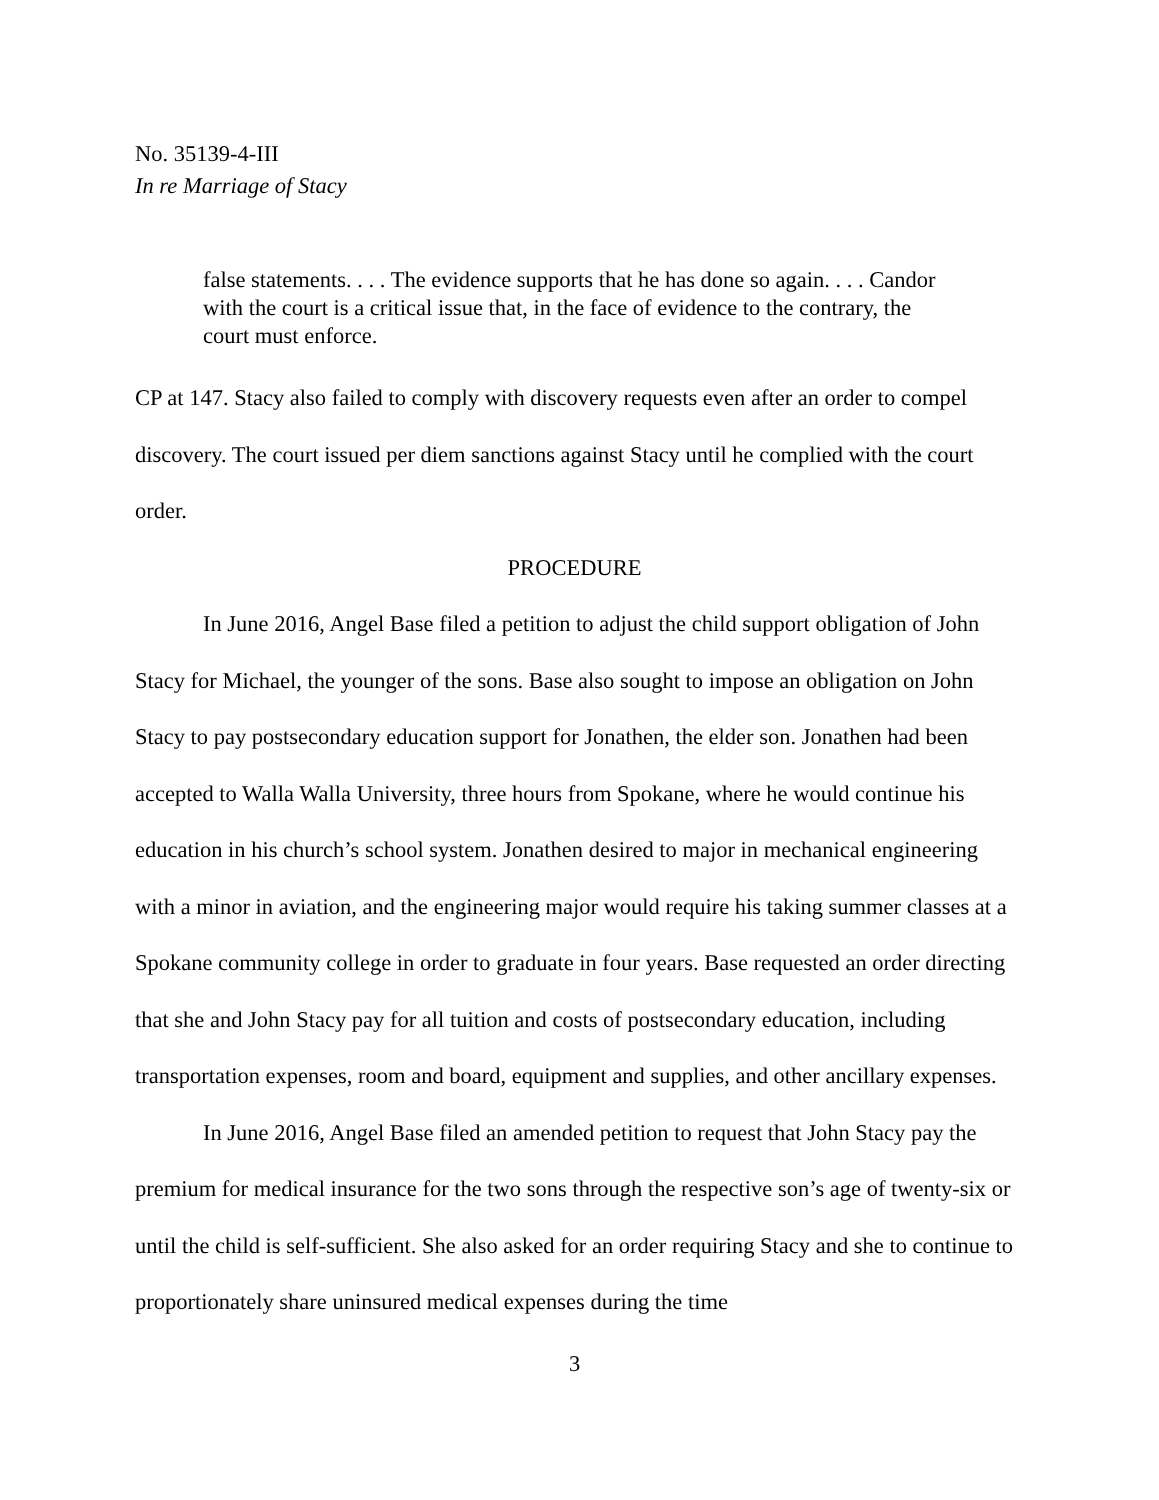No. 35139-4-III
In re Marriage of Stacy
false statements. . . . The evidence supports that he has done so again. . . . Candor with the court is a critical issue that, in the face of evidence to the contrary, the court must enforce.
CP at 147. Stacy also failed to comply with discovery requests even after an order to compel discovery. The court issued per diem sanctions against Stacy until he complied with the court order.
PROCEDURE
In June 2016, Angel Base filed a petition to adjust the child support obligation of John Stacy for Michael, the younger of the sons. Base also sought to impose an obligation on John Stacy to pay postsecondary education support for Jonathen, the elder son. Jonathen had been accepted to Walla Walla University, three hours from Spokane, where he would continue his education in his church’s school system. Jonathen desired to major in mechanical engineering with a minor in aviation, and the engineering major would require his taking summer classes at a Spokane community college in order to graduate in four years. Base requested an order directing that she and John Stacy pay for all tuition and costs of postsecondary education, including transportation expenses, room and board, equipment and supplies, and other ancillary expenses.
In June 2016, Angel Base filed an amended petition to request that John Stacy pay the premium for medical insurance for the two sons through the respective son’s age of twenty-six or until the child is self-sufficient. She also asked for an order requiring Stacy and she to continue to proportionately share uninsured medical expenses during the time
3